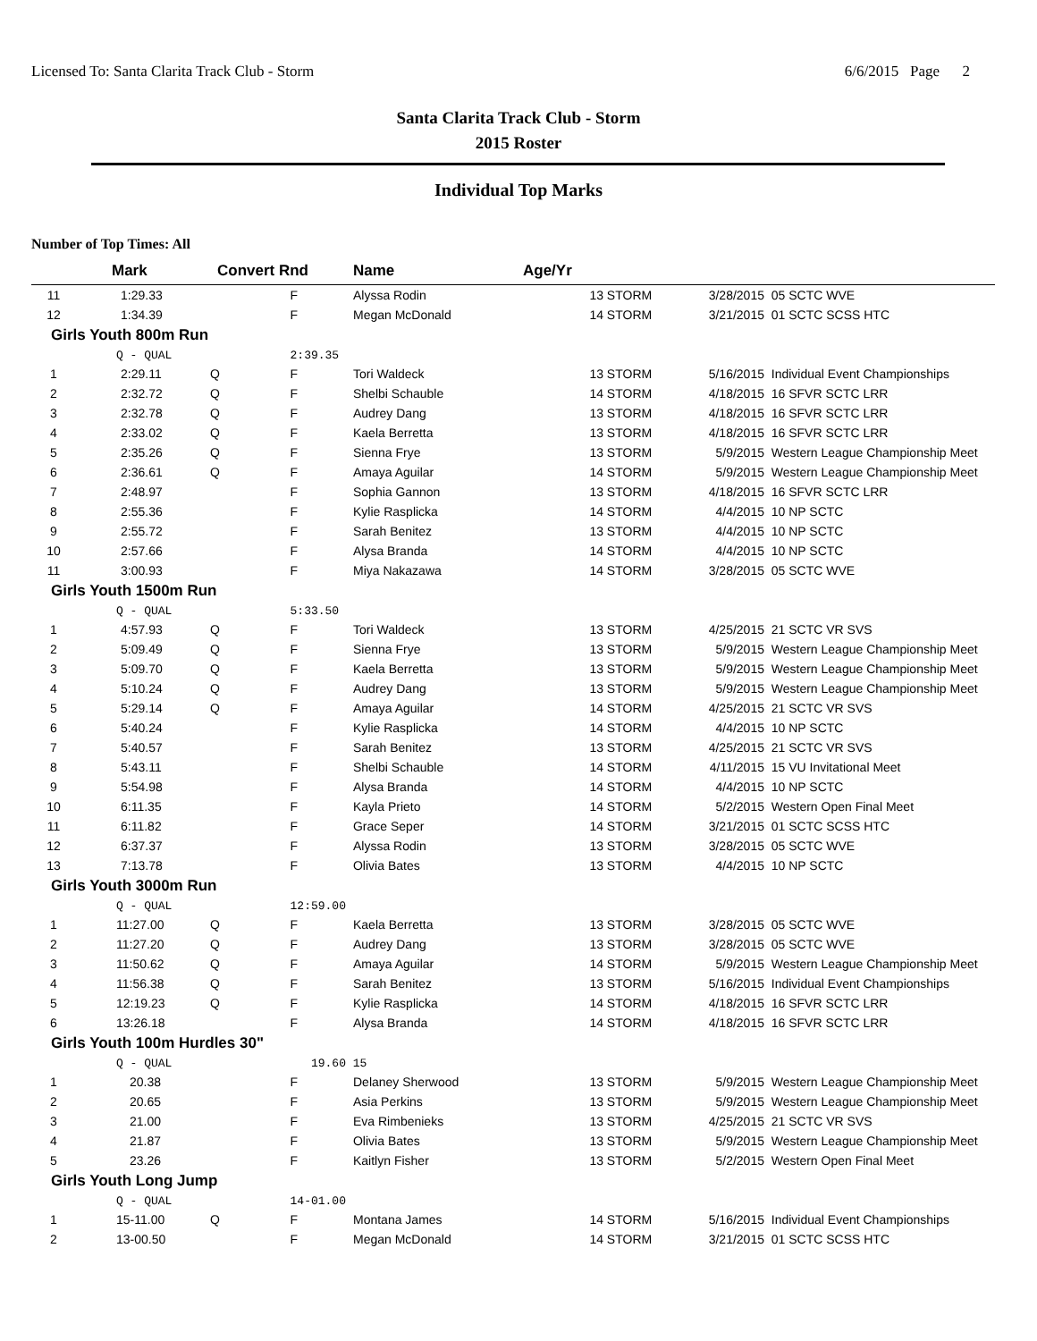Licensed To: Santa Clarita Track Club - Storm 6/6/2015 Page 2
Santa Clarita Track Club - Storm
2015 Roster
Individual Top Marks
Number of Top Times: All
| | Mark | Convert Rnd | | Name | Age/Yr | | | |
| --- | --- | --- | --- | --- | --- | --- | --- | --- |
| 11 | 1:29.33 | | F | Alyssa Rodin | 13 | STORM | 3/28/2015 | 05 SCTC WVE |
| 12 | 1:34.39 | | F | Megan McDonald | 14 | STORM | 3/21/2015 | 01 SCTC SCSS HTC |
| Girls Youth 800m Run | | | | | | | | |
| | Q - QUAL | | 2:39.35 | | | | | |
| 1 | 2:29.11 | Q | F | Tori Waldeck | 13 | STORM | 5/16/2015 | Individual Event Championships |
| 2 | 2:32.72 | Q | F | Shelbi Schauble | 14 | STORM | 4/18/2015 | 16 SFVR SCTC LRR |
| 3 | 2:32.78 | Q | F | Audrey Dang | 13 | STORM | 4/18/2015 | 16 SFVR SCTC LRR |
| 4 | 2:33.02 | Q | F | Kaela Berretta | 13 | STORM | 4/18/2015 | 16 SFVR SCTC LRR |
| 5 | 2:35.26 | Q | F | Sienna Frye | 13 | STORM | 5/9/2015 | Western League Championship Meet |
| 6 | 2:36.61 | Q | F | Amaya Aguilar | 14 | STORM | 5/9/2015 | Western League Championship Meet |
| 7 | 2:48.97 | | F | Sophia Gannon | 13 | STORM | 4/18/2015 | 16 SFVR SCTC LRR |
| 8 | 2:55.36 | | F | Kylie Rasplicka | 14 | STORM | 4/4/2015 | 10 NP SCTC |
| 9 | 2:55.72 | | F | Sarah Benitez | 13 | STORM | 4/4/2015 | 10 NP SCTC |
| 10 | 2:57.66 | | F | Alysa Branda | 14 | STORM | 4/4/2015 | 10 NP SCTC |
| 11 | 3:00.93 | | F | Miya Nakazawa | 14 | STORM | 3/28/2015 | 05 SCTC WVE |
| Girls Youth 1500m Run | | | | | | | | |
| | Q - QUAL | | 5:33.50 | | | | | |
| 1 | 4:57.93 | Q | F | Tori Waldeck | 13 | STORM | 4/25/2015 | 21 SCTC VR SVS |
| 2 | 5:09.49 | Q | F | Sienna Frye | 13 | STORM | 5/9/2015 | Western League Championship Meet |
| 3 | 5:09.70 | Q | F | Kaela Berretta | 13 | STORM | 5/9/2015 | Western League Championship Meet |
| 4 | 5:10.24 | Q | F | Audrey Dang | 13 | STORM | 5/9/2015 | Western League Championship Meet |
| 5 | 5:29.14 | Q | F | Amaya Aguilar | 14 | STORM | 4/25/2015 | 21 SCTC VR SVS |
| 6 | 5:40.24 | | F | Kylie Rasplicka | 14 | STORM | 4/4/2015 | 10 NP SCTC |
| 7 | 5:40.57 | | F | Sarah Benitez | 13 | STORM | 4/25/2015 | 21 SCTC VR SVS |
| 8 | 5:43.11 | | F | Shelbi Schauble | 14 | STORM | 4/11/2015 | 15 VU Invitational Meet |
| 9 | 5:54.98 | | F | Alysa Branda | 14 | STORM | 4/4/2015 | 10 NP SCTC |
| 10 | 6:11.35 | | F | Kayla Prieto | 14 | STORM | 5/2/2015 | Western Open Final Meet |
| 11 | 6:11.82 | | F | Grace Seper | 14 | STORM | 3/21/2015 | 01 SCTC SCSS HTC |
| 12 | 6:37.37 | | F | Alyssa Rodin | 13 | STORM | 3/28/2015 | 05 SCTC WVE |
| 13 | 7:13.78 | | F | Olivia Bates | 13 | STORM | 4/4/2015 | 10 NP SCTC |
| Girls Youth 3000m Run | | | | | | | | |
| | Q - QUAL | | 12:59.00 | | | | | |
| 1 | 11:27.00 | Q | F | Kaela Berretta | 13 | STORM | 3/28/2015 | 05 SCTC WVE |
| 2 | 11:27.20 | Q | F | Audrey Dang | 13 | STORM | 3/28/2015 | 05 SCTC WVE |
| 3 | 11:50.62 | Q | F | Amaya Aguilar | 14 | STORM | 5/9/2015 | Western League Championship Meet |
| 4 | 11:56.38 | Q | F | Sarah Benitez | 13 | STORM | 5/16/2015 | Individual Event Championships |
| 5 | 12:19.23 | Q | F | Kylie Rasplicka | 14 | STORM | 4/18/2015 | 16 SFVR SCTC LRR |
| 6 | 13:26.18 | | F | Alysa Branda | 14 | STORM | 4/18/2015 | 16 SFVR SCTC LRR |
| Girls Youth 100m Hurdles 30" | | | | | | | | |
| | Q - QUAL | | 19.60 15 | | | | | |
| 1 | 20.38 | | F | Delaney Sherwood | 13 | STORM | 5/9/2015 | Western League Championship Meet |
| 2 | 20.65 | | F | Asia Perkins | 13 | STORM | 5/9/2015 | Western League Championship Meet |
| 3 | 21.00 | | F | Eva Rimbenieks | 13 | STORM | 4/25/2015 | 21 SCTC VR SVS |
| 4 | 21.87 | | F | Olivia Bates | 13 | STORM | 5/9/2015 | Western League Championship Meet |
| 5 | 23.26 | | F | Kaitlyn Fisher | 13 | STORM | 5/2/2015 | Western Open Final Meet |
| Girls Youth Long Jump | | | | | | | | |
| | Q - QUAL | | 14-01.00 | | | | | |
| 1 | 15-11.00 | Q | F | Montana James | 14 | STORM | 5/16/2015 | Individual Event Championships |
| 2 | 13-00.50 | | F | Megan McDonald | 14 | STORM | 3/21/2015 | 01 SCTC SCSS HTC |